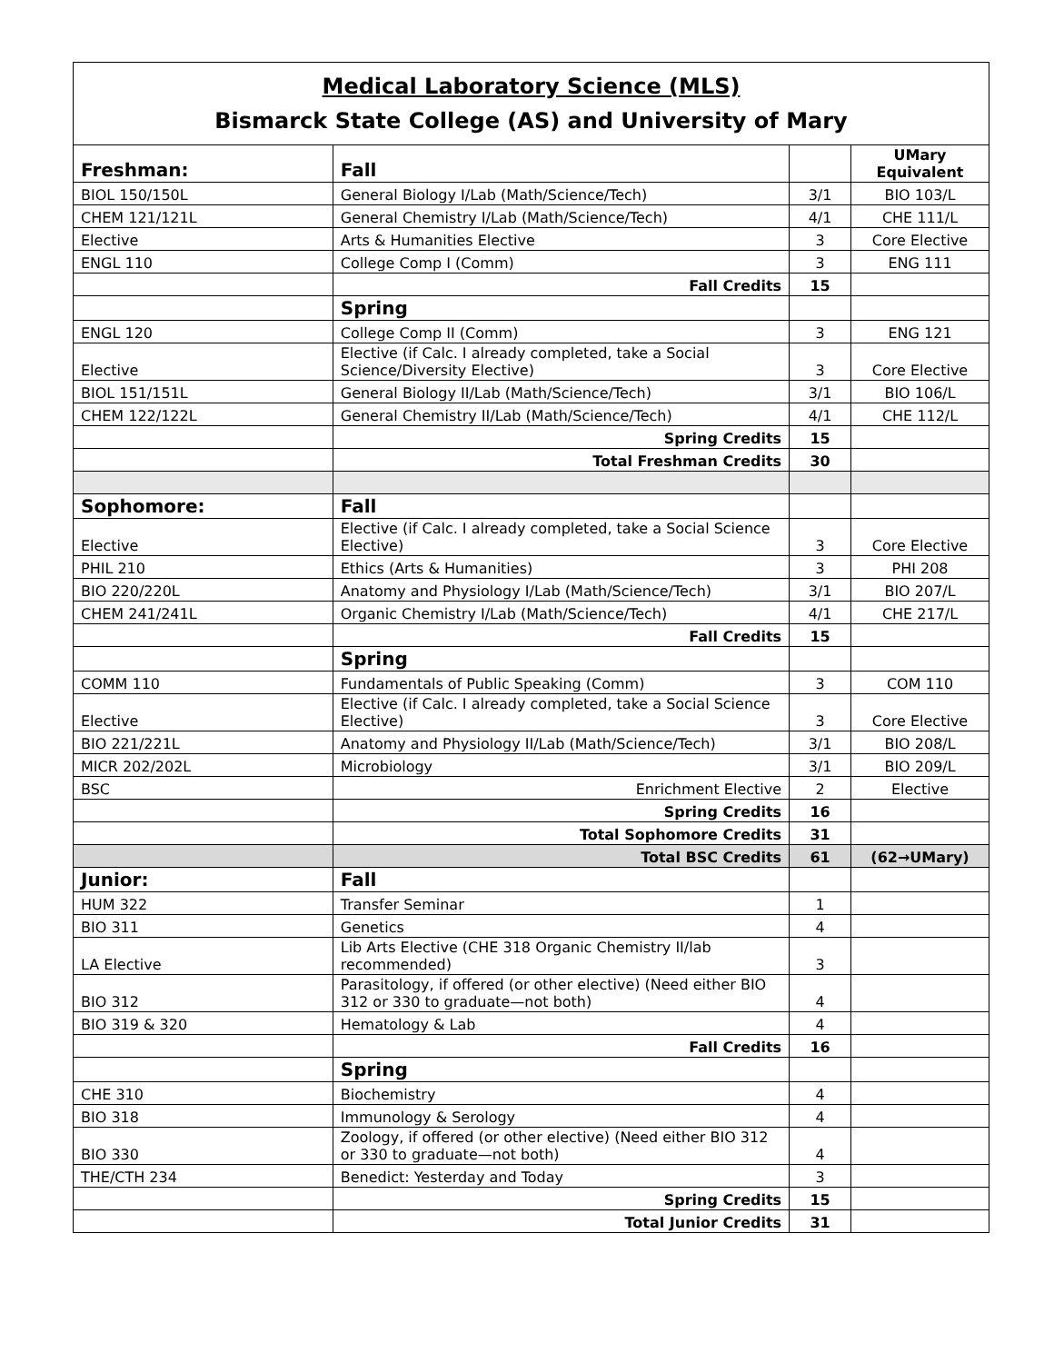Medical Laboratory Science (MLS)
Bismarck State College (AS) and University of Mary
| Freshman: | Fall | | UMary Equivalent |
| BIOL 150/150L | General Biology I/Lab (Math/Science/Tech) | 3/1 | BIO 103/L |
| CHEM 121/121L | General Chemistry I/Lab (Math/Science/Tech) | 4/1 | CHE 111/L |
| Elective | Arts & Humanities Elective | 3 | Core Elective |
| ENGL 110 | College Comp I (Comm) | 3 | ENG 111 |
| | Fall Credits | 15 | |
| | Spring | | |
| ENGL 120 | College Comp II (Comm) | 3 | ENG 121 |
| Elective | Elective (if Calc. I already completed, take a Social Science/Diversity Elective) | 3 | Core Elective |
| BIOL 151/151L | General Biology II/Lab (Math/Science/Tech) | 3/1 | BIO 106/L |
| CHEM 122/122L | General Chemistry II/Lab (Math/Science/Tech) | 4/1 | CHE 112/L |
| | Spring Credits | 15 | |
| | Total Freshman Credits | 30 | |
| Sophomore: | Fall | | |
| Elective | Elective (if Calc. I already completed, take a Social Science Elective) | 3 | Core Elective |
| PHIL 210 | Ethics (Arts & Humanities) | 3 | PHI 208 |
| BIO 220/220L | Anatomy and Physiology I/Lab (Math/Science/Tech) | 3/1 | BIO 207/L |
| CHEM 241/241L | Organic Chemistry I/Lab (Math/Science/Tech) | 4/1 | CHE 217/L |
| | Fall Credits | 15 | |
| | Spring | | |
| COMM 110 | Fundamentals of Public Speaking (Comm) | 3 | COM 110 |
| Elective | Elective (if Calc. I already completed, take a Social Science Elective) | 3 | Core Elective |
| BIO 221/221L | Anatomy and Physiology II/Lab (Math/Science/Tech) | 3/1 | BIO 208/L |
| MICR 202/202L | Microbiology | 3/1 | BIO 209/L |
| BSC | Enrichment Elective | 2 | Elective |
| | Spring Credits | 16 | |
| | Total Sophomore Credits | 31 | |
| | Total BSC Credits | 61 | (62→UMary) |
| Junior: | Fall | | |
| HUM 322 | Transfer Seminar | 1 | |
| BIO 311 | Genetics | 4 | |
| LA Elective | Lib Arts Elective (CHE 318 Organic Chemistry II/lab recommended) | 3 | |
| BIO 312 | Parasitology, if offered (or other elective) (Need either BIO 312 or 330 to graduate—not both) | 4 | |
| BIO 319 & 320 | Hematology & Lab | 4 | |
| | Fall Credits | 16 | |
| | Spring | | |
| CHE 310 | Biochemistry | 4 | |
| BIO 318 | Immunology & Serology | 4 | |
| BIO 330 | Zoology, if offered (or other elective) (Need either BIO 312 or 330 to graduate—not both) | 4 | |
| THE/CTH 234 | Benedict: Yesterday and Today | 3 | |
| | Spring Credits | 15 | |
| | Total Junior Credits | 31 | |